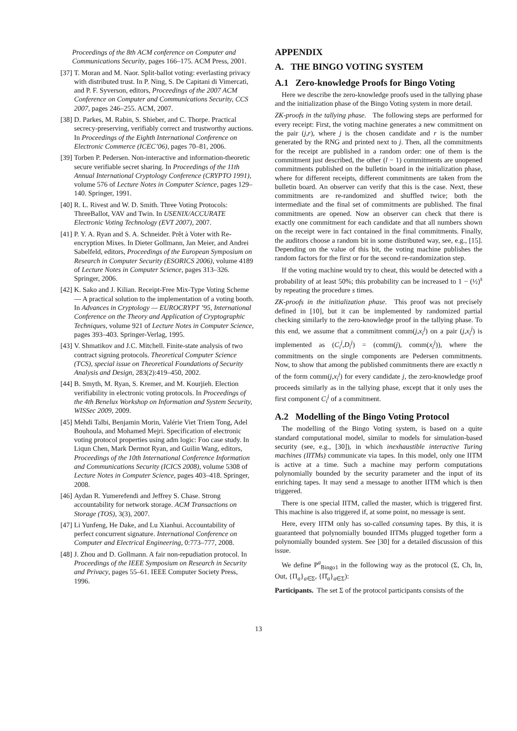Proceedings of the 8th ACM conference on Computer and Communications Security, pages 166–175. ACM Press, 2001.
[37] T. Moran and M. Naor. Split-ballot voting: everlasting privacy with distributed trust. In P. Ning, S. De Capitani di Vimercati, and P. F. Syverson, editors, Proceedings of the 2007 ACM Conference on Computer and Communications Security, CCS 2007, pages 246–255. ACM, 2007.
[38] D. Parkes, M. Rabin, S. Shieber, and C. Thorpe. Practical secrecy-preserving, verifiably correct and trustworthy auctions. In Proceedings of the Eighth International Conference on Electronic Commerce (ICEC’06), pages 70–81, 2006.
[39] Torben P. Pedersen. Non-interactive and information-theoretic secure verifiable secret sharing. In Proceedings of the 11th Annual International Cryptology Conference (CRYPTO 1991), volume 576 of Lecture Notes in Computer Science, pages 129–140. Springer, 1991.
[40] R. L. Rivest and W. D. Smith. Three Voting Protocols: ThreeBallot, VAV and Twin. In USENIX/ACCURATE Electronic Voting Technology (EVT 2007), 2007.
[41] P. Y. A. Ryan and S. A. Schneider. Prêt à Voter with Re-encryption Mixes. In Dieter Gollmann, Jan Meier, and Andrei Sabelfeld, editors, Proceedings of the European Symposium on Research in Computer Security (ESORICS 2006), volume 4189 of Lecture Notes in Computer Science, pages 313–326. Springer, 2006.
[42] K. Sako and J. Kilian. Receipt-Free Mix-Type Voting Scheme — A practical solution to the implementation of a voting booth. In Advances in Cryptology — EUROCRYPT ’95, International Conference on the Theory and Application of Cryptographic Techniques, volume 921 of Lecture Notes in Computer Science, pages 393–403. Springer-Verlag, 1995.
[43] V. Shmatikov and J.C. Mitchell. Finite-state analysis of two contract signing protocols. Theoretical Computer Science (TCS), special issue on Theoretical Foundations of Security Analysis and Design, 283(2):419–450, 2002.
[44] B. Smyth, M. Ryan, S. Kremer, and M. Kourjieh. Election verifiability in electronic voting protocols. In Proceedings of the 4th Benelux Workshop on Information and System Security, WISSec 2009, 2009.
[45] Mehdi Talbi, Benjamin Morin, Valérie Viet Triem Tong, Adel Bouhoula, and Mohamed Mejri. Specification of electronic voting protocol properties using adm logic: Foo case study. In Liqun Chen, Mark Dermot Ryan, and Guilin Wang, editors, Proceedings of the 10th International Conference Information and Communications Security (ICICS 2008), volume 5308 of Lecture Notes in Computer Science, pages 403–418. Springer, 2008.
[46] Aydan R. Yumerefendi and Jeffrey S. Chase. Strong accountability for network storage. ACM Transactions on Storage (TOS), 3(3), 2007.
[47] Li Yunfeng, He Dake, and Lu Xianhui. Accountability of perfect concurrent signature. International Conference on Computer and Electrical Engineering, 0:773–777, 2008.
[48] J. Zhou and D. Gollmann. A fair non-repudiation protocol. In Proceedings of the IEEE Symposium on Research in Security and Privacy, pages 55–61. IEEE Computer Society Press, 1996.
APPENDIX
A. THE BINGO VOTING SYSTEM
A.1 Zero-knowledge Proofs for Bingo Voting
Here we describe the zero-knowledge proofs used in the tallying phase and the initialization phase of the Bingo Voting system in more detail.
ZK-proofs in the tallying phase. The following steps are performed for every receipt: First, the voting machine generates a new commitment on the pair (j,r), where j is the chosen candidate and r is the number generated by the RNG and printed next to j. Then, all the commitments for the receipt are published in a random order: one of them is the commitment just described, the other (l − 1) commitments are unopened commitments published on the bulletin board in the initialization phase, where for different receipts, different commitments are taken from the bulletin board. An observer can verify that this is the case. Next, these commitments are re-randomized and shuffled twice; both the intermediate and the final set of commitments are published. The final commitments are opened. Now an observer can check that there is exactly one commitment for each candidate and that all numbers shown on the receipt were in fact contained in the final commitments. Finally, the auditors choose a random bit in some distributed way, see, e.g., [15]. Depending on the value of this bit, the voting machine publishes the random factors for the first or for the second re-randomization step.
If the voting machine would try to cheat, this would be detected with a probability of at least 50%; this probability can be increased to 1 − (½)<sup>s</sup> by repeating the procedure s times.
ZK-proofs in the initialization phase. This proof was not precisely defined in [10], but it can be implemented by randomized partial checking similarly to the zero-knowledge proof in the tallying phase. To this end, we assume that a commitment comm(j,x<sub>i</sub><sup>j</sup>) on a pair (j,x<sub>i</sub><sup>j</sup>) is implemented as (C<sub>i</sub><sup>j</sup>,D<sub>i</sub><sup>j</sup>) = (comm(j), comm(x<sub>i</sub><sup>j</sup>)), where the commitments on the single components are Pedersen commitments. Now, to show that among the published commitments there are exactly n of the form comm(j,x<sub>i</sub><sup>j</sup>) for every candidate j, the zero-knowledge proof proceeds similarly as in the tallying phase, except that it only uses the first component C<sub>i</sub><sup>j</sup> of a commitment.
A.2 Modelling of the Bingo Voting Protocol
The modelling of the Bingo Voting system, is based on a quite standard computational model, similar to models for simulation-based security (see, e.g., [30]), in which inexhaustible interactive Turing machines (IITMs) communicate via tapes. In this model, only one IITM is active at a time. Such a machine may perform computations polynomially bounded by the security parameter and the input of its enriching tapes. It may send a message to another IITM which is then triggered.
There is one special IITM, called the master, which is triggered first. This machine is also triggered if, at some point, no message is sent.
Here, every IITM only has so-called consuming tapes. By this, it is guaranteed that polynomially bounded IITMs plugged together form a polynomially bounded system. See [30] for a detailed discussion of this issue.
We define P<sup>a</sup><sub>Bingo1</sub> in the following way as the protocol (Σ, Ch, In, Out, {Π<sub>a</sub>}<sub>a∈Σ</sub>, {Π̂<sub>a</sub>}<sub>a∈Σ</sub>):
Participants. The set Σ of the protocol participants consists of the
13